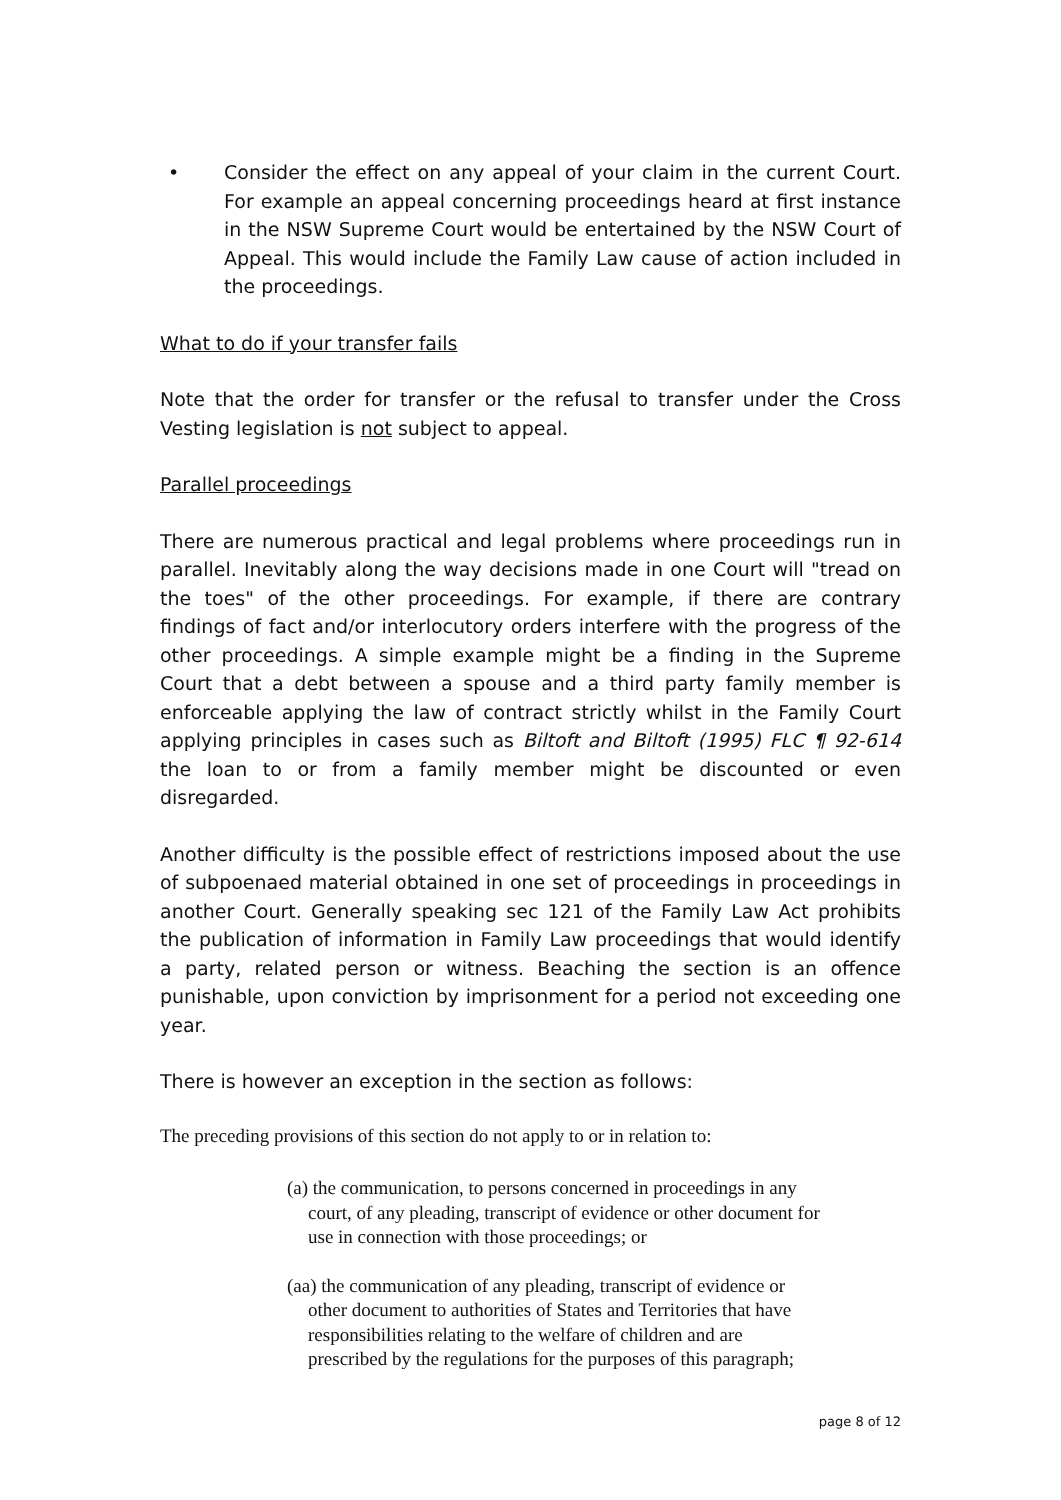• Consider the effect on any appeal of your claim in the current Court. For example an appeal concerning proceedings heard at first instance in the NSW Supreme Court would be entertained by the NSW Court of Appeal. This would include the Family Law cause of action included in the proceedings.
What to do if your transfer fails
Note that the order for transfer or the refusal to transfer under the Cross Vesting legislation is not subject to appeal.
Parallel proceedings
There are numerous practical and legal problems where proceedings run in parallel. Inevitably along the way decisions made in one Court will "tread on the toes" of the other proceedings. For example, if there are contrary findings of fact and/or interlocutory orders interfere with the progress of the other proceedings. A simple example might be a finding in the Supreme Court that a debt between a spouse and a third party family member is enforceable applying the law of contract strictly whilst in the Family Court applying principles in cases such as Biltoft and Biltoft (1995) FLC ¶ 92-614 the loan to or from a family member might be discounted or even disregarded.
Another difficulty is the possible effect of restrictions imposed about the use of subpoenaed material obtained in one set of proceedings in proceedings in another Court. Generally speaking sec 121 of the Family Law Act prohibits the publication of information in Family Law proceedings that would identify a party, related person or witness. Beaching the section is an offence punishable, upon conviction by imprisonment for a period not exceeding one year.
There is however an exception in the section as follows:
The preceding provisions of this section do not apply to or in relation to:
(a) the communication, to persons concerned in proceedings in any court, of any pleading, transcript of evidence or other document for use in connection with those proceedings; or
(aa) the communication of any pleading, transcript of evidence or other document to authorities of States and Territories that have responsibilities relating to the welfare of children and are prescribed by the regulations for the purposes of this paragraph;
page 8 of 12